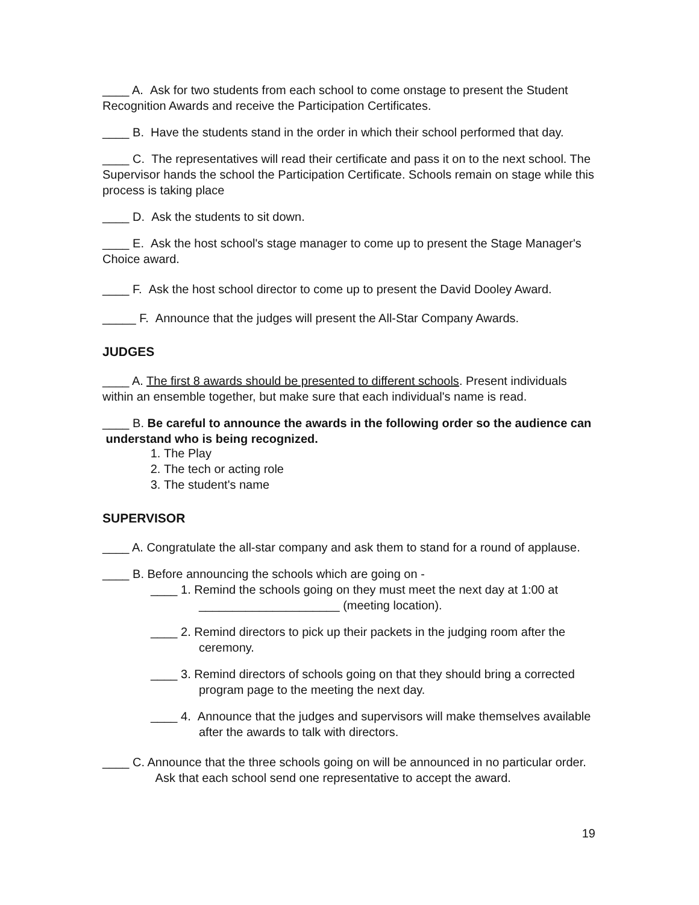____ A. Ask for two students from each school to come onstage to present the Student Recognition Awards and receive the Participation Certificates.
____ B. Have the students stand in the order in which their school performed that day.
____ C. The representatives will read their certificate and pass it on to the next school. The Supervisor hands the school the Participation Certificate. Schools remain on stage while this process is taking place
____ D. Ask the students to sit down.
____ E. Ask the host school's stage manager to come up to present the Stage Manager's Choice award.
____ F. Ask the host school director to come up to present the David Dooley Award.
_____ F. Announce that the judges will present the All-Star Company Awards.
JUDGES
____ A. The first 8 awards should be presented to different schools. Present individuals within an ensemble together, but make sure that each individual's name is read.
____ B. Be careful to announce the awards in the following order so the audience can understand who is being recognized.
1. The Play
2. The tech or acting role
3. The student's name
SUPERVISOR
____ A. Congratulate the all-star company and ask them to stand for a round of applause.
____ B. Before announcing the schools which are going on -
____ 1. Remind the schools going on they must meet the next day at 1:00 at _____________________ (meeting location).
____ 2. Remind directors to pick up their packets in the judging room after the ceremony.
____ 3. Remind directors of schools going on that they should bring a corrected program page to the meeting the next day.
____ 4. Announce that the judges and supervisors will make themselves available after the awards to talk with directors.
____ C. Announce that the three schools going on will be announced in no particular order. Ask that each school send one representative to accept the award.
19